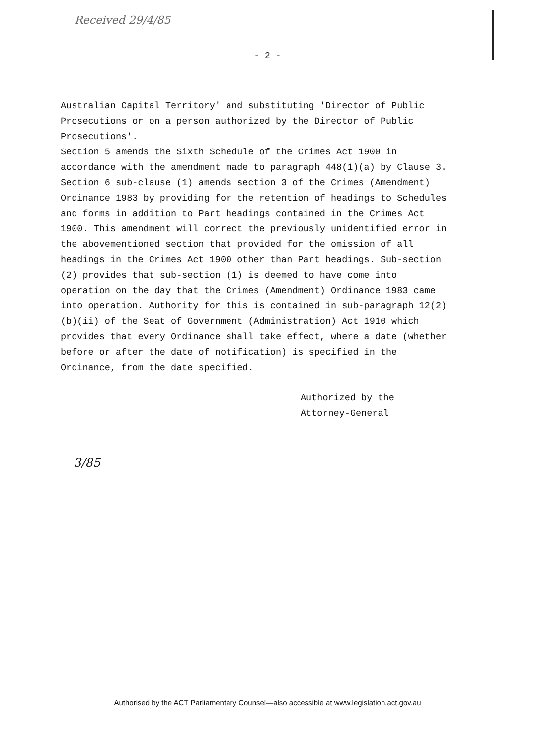Received 29/4/85
- 2 -
Australian Capital Territory' and substituting 'Director of Public Prosecutions or on a person authorized by the Director of Public Prosecutions'.
Section 5 amends the Sixth Schedule of the Crimes Act 1900 in accordance with the amendment made to paragraph 448(1)(a) by Clause 3.
Section 6 sub-clause (1) amends section 3 of the Crimes (Amendment) Ordinance 1983 by providing for the retention of headings to Schedules and forms in addition to Part headings contained in the Crimes Act 1900. This amendment will correct the previously unidentified error in the abovementioned section that provided for the omission of all headings in the Crimes Act 1900 other than Part headings. Sub-section (2) provides that sub-section (1) is deemed to have come into operation on the day that the Crimes (Amendment) Ordinance 1983 came into operation. Authority for this is contained in sub-paragraph 12(2)(b)(ii) of the Seat of Government (Administration) Act 1910 which provides that every Ordinance shall take effect, where a date (whether before or after the date of notification) is specified in the Ordinance, from the date specified.
Authorized by the
Attorney-General
3/85
Authorised by the ACT Parliamentary Counsel—also accessible at www.legislation.act.gov.au